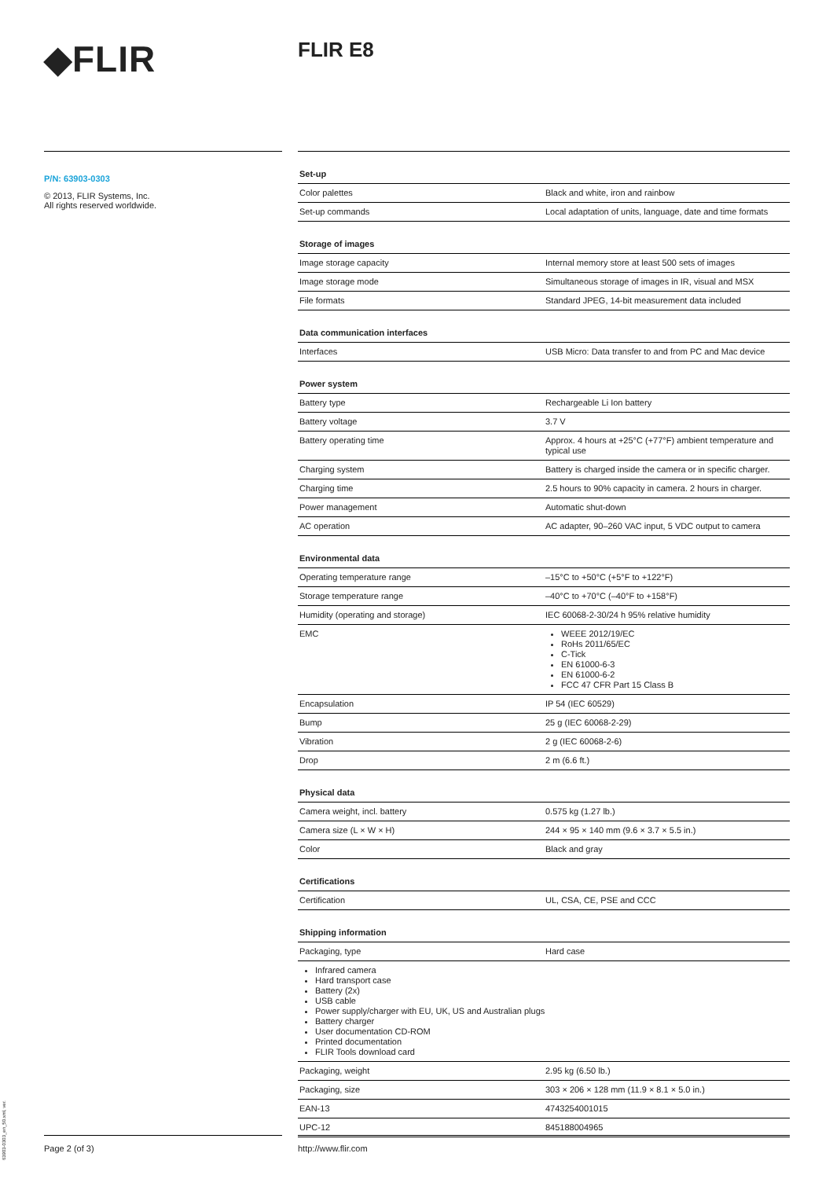◆FLIR FLIR E8
P/N: 63903-0303
© 2013, FLIR Systems, Inc.
All rights reserved worldwide.
| Set-up | |
| --- | --- |
| Color palettes | Black and white, iron and rainbow |
| Set-up commands | Local adaptation of units, language, date and time formats |
| Storage of images | |
| Image storage capacity | Internal memory store at least 500 sets of images |
| Image storage mode | Simultaneous storage of images in IR, visual and MSX |
| File formats | Standard JPEG, 14-bit measurement data included |
| Data communication interfaces | |
| Interfaces | USB Micro: Data transfer to and from PC and Mac device |
| Power system | |
| Battery type | Rechargeable Li Ion battery |
| Battery voltage | 3.7 V |
| Battery operating time | Approx. 4 hours at +25°C (+77°F) ambient temperature and typical use |
| Charging system | Battery is charged inside the camera or in specific charger. |
| Charging time | 2.5 hours to 90% capacity in camera. 2 hours in charger. |
| Power management | Automatic shut-down |
| AC operation | AC adapter, 90–260 VAC input, 5 VDC output to camera |
| Environmental data | |
| Operating temperature range | –15°C to +50°C (+5°F to +122°F) |
| Storage temperature range | –40°C to +70°C (–40°F to +158°F) |
| Humidity (operating and storage) | IEC 60068-2-30/24 h 95% relative humidity |
| EMC | WEEE 2012/19/EC RoHs 2011/65/EC C-Tick EN 61000-6-3 EN 61000-6-2 FCC 47 CFR Part 15 Class B |
| Encapsulation | IP 54 (IEC 60529) |
| Bump | 25 g (IEC 60068-2-29) |
| Vibration | 2 g (IEC 60068-2-6) |
| Drop | 2 m (6.6 ft.) |
| Physical data | |
| Camera weight, incl. battery | 0.575 kg (1.27 lb.) |
| Camera size (L × W × H) | 244 × 95 × 140 mm (9.6 × 3.7 × 5.5 in.) |
| Color | Black and gray |
| Certifications | |
| Certification | UL, CSA, CE, PSE and CCC |
| Shipping information | |
| Packaging, type | Hard case |
| Infrared camera Hard transport case Battery (2x) USB cable Power supply/charger with EU, UK, US and Australian plugs Battery charger User documentation CD-ROM Printed documentation FLIR Tools download card | |
| Packaging, weight | 2.95 kg (6.50 lb.) |
| Packaging, size | 303 × 206 × 128 mm (11.9 × 8.1 × 5.0 in.) |
| EAN-13 | 4743254001015 |
| UPC-12 | 845188004965 |
Page 2 (of 3) http://www.flir.com
63903-0303_en_50.xml, ver.